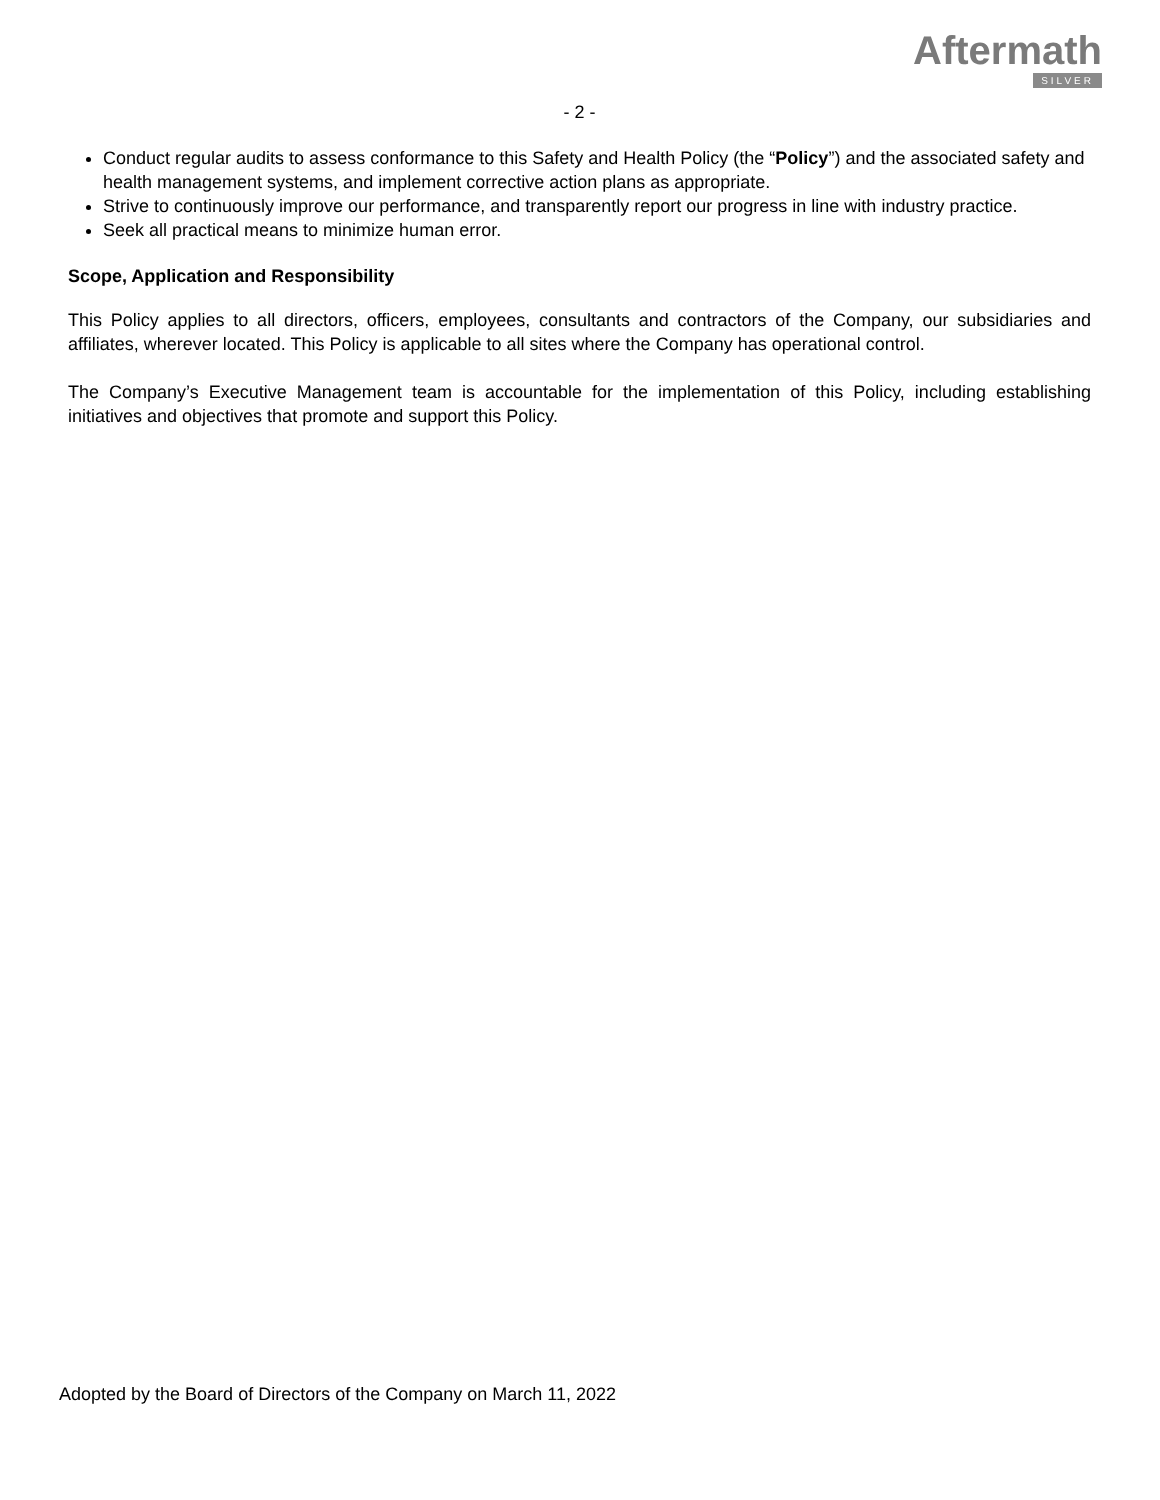Aftermath
SILVER
- 2 -
Conduct regular audits to assess conformance to this Safety and Health Policy (the “Policy”) and the associated safety and health management systems, and implement corrective action plans as appropriate.
Strive to continuously improve our performance, and transparently report our progress in line with industry practice.
Seek all practical means to minimize human error.
Scope, Application and Responsibility
This Policy applies to all directors, officers, employees, consultants and contractors of the Company, our subsidiaries and affiliates, wherever located. This Policy is applicable to all sites where the Company has operational control.
The Company’s Executive Management team is accountable for the implementation of this Policy, including establishing initiatives and objectives that promote and support this Policy.
Adopted by the Board of Directors of the Company on March 11, 2022